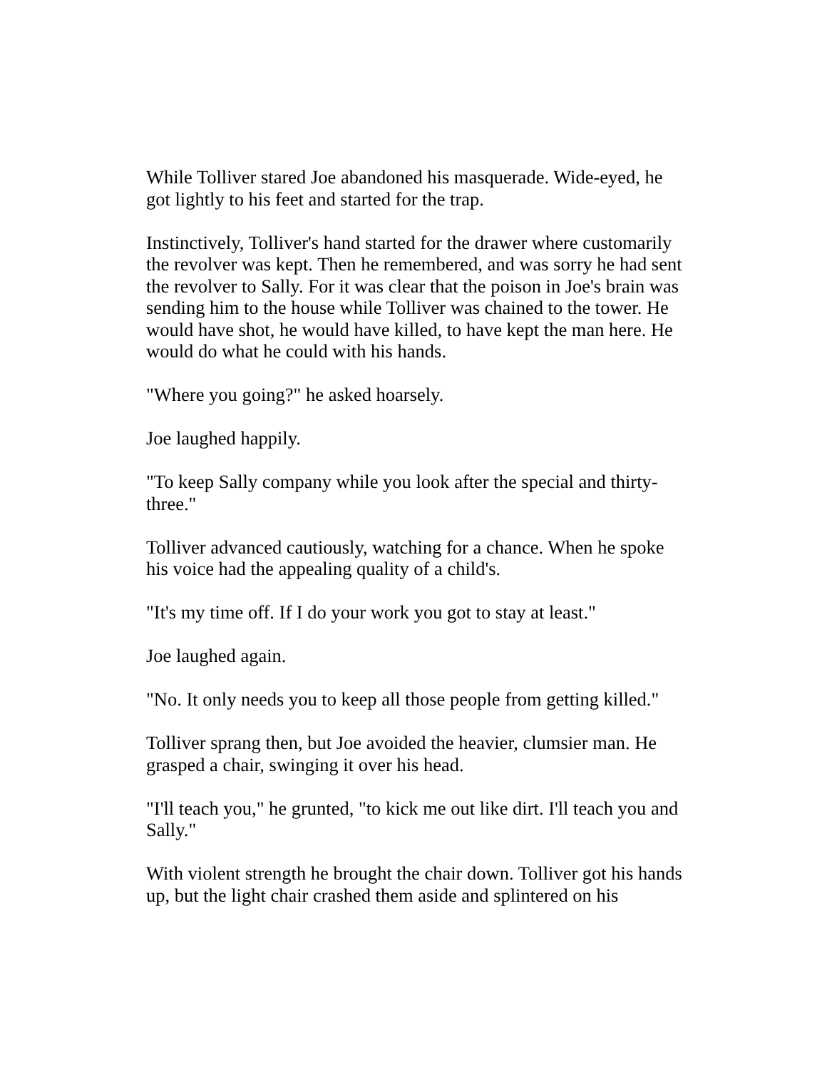While Tolliver stared Joe abandoned his masquerade. Wide-eyed, he got lightly to his feet and started for the trap.
Instinctively, Tolliver's hand started for the drawer where customarily the revolver was kept. Then he remembered, and was sorry he had sent the revolver to Sally. For it was clear that the poison in Joe's brain was sending him to the house while Tolliver was chained to the tower. He would have shot, he would have killed, to have kept the man here. He would do what he could with his hands.
"Where you going?" he asked hoarsely.
Joe laughed happily.
"To keep Sally company while you look after the special and thirty-three."
Tolliver advanced cautiously, watching for a chance. When he spoke his voice had the appealing quality of a child's.
"It's my time off. If I do your work you got to stay at least."
Joe laughed again.
"No. It only needs you to keep all those people from getting killed."
Tolliver sprang then, but Joe avoided the heavier, clumsier man. He grasped a chair, swinging it over his head.
"I'll teach you," he grunted, "to kick me out like dirt. I'll teach you and Sally."
With violent strength he brought the chair down. Tolliver got his hands up, but the light chair crashed them aside and splintered on his